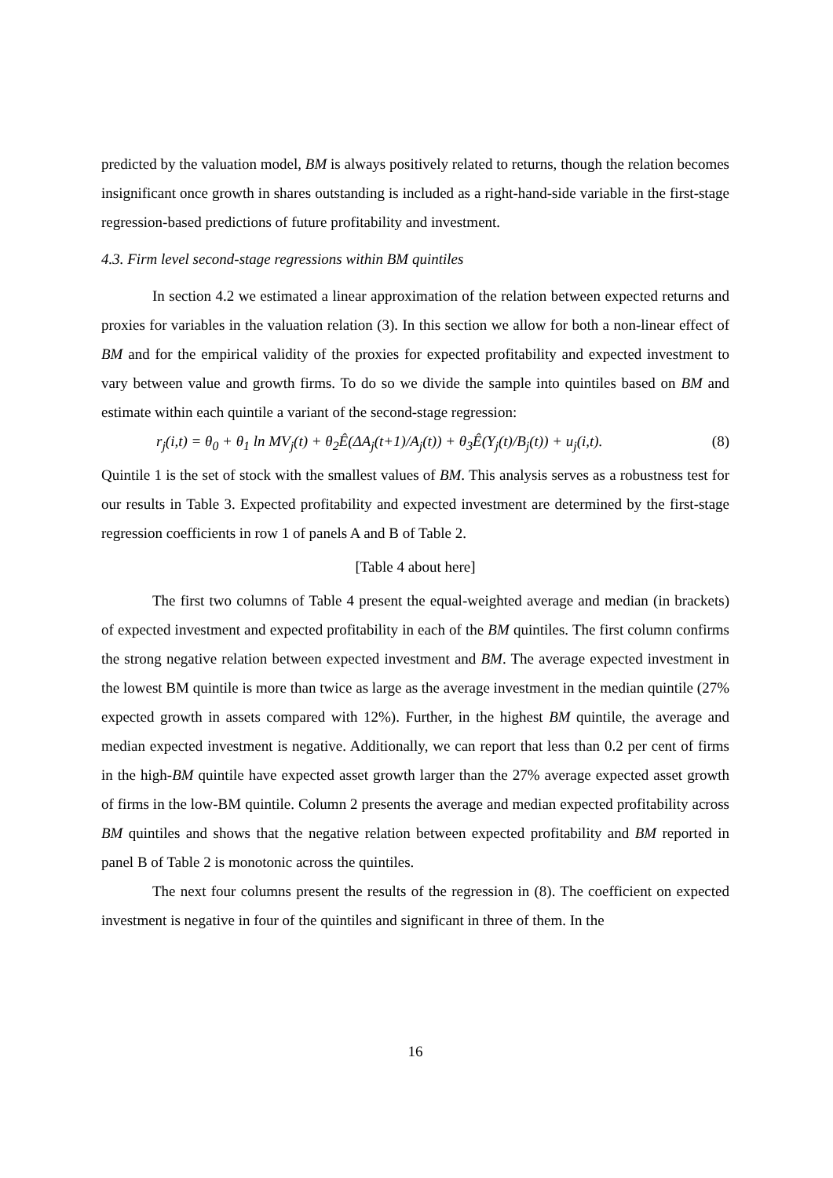predicted by the valuation model, BM is always positively related to returns, though the relation becomes insignificant once growth in shares outstanding is included as a right-hand-side variable in the first-stage regression-based predictions of future profitability and investment.
4.3. Firm level second-stage regressions within BM quintiles
In section 4.2 we estimated a linear approximation of the relation between expected returns and proxies for variables in the valuation relation (3). In this section we allow for both a non-linear effect of BM and for the empirical validity of the proxies for expected profitability and expected investment to vary between value and growth firms. To do so we divide the sample into quintiles based on BM and estimate within each quintile a variant of the second-stage regression:
r<sub>j</sub>(i,t) = θ<sub>0</sub> + θ<sub>1</sub> ln MV<sub>j</sub>(t) + θ<sub>2</sub>Ê(ΔA<sub>j</sub>(t+1)/A<sub>j</sub>(t)) + θ<sub>3</sub>Ê(Y<sub>j</sub>(t)/B<sub>j</sub>(t)) + u<sub>j</sub>(i,t). (8)
Quintile 1 is the set of stock with the smallest values of BM. This analysis serves as a robustness test for our results in Table 3. Expected profitability and expected investment are determined by the first-stage regression coefficients in row 1 of panels A and B of Table 2.
[Table 4 about here]
The first two columns of Table 4 present the equal-weighted average and median (in brackets) of expected investment and expected profitability in each of the BM quintiles. The first column confirms the strong negative relation between expected investment and BM. The average expected investment in the lowest BM quintile is more than twice as large as the average investment in the median quintile (27% expected growth in assets compared with 12%). Further, in the highest BM quintile, the average and median expected investment is negative. Additionally, we can report that less than 0.2 per cent of firms in the high-BM quintile have expected asset growth larger than the 27% average expected asset growth of firms in the low-BM quintile. Column 2 presents the average and median expected profitability across BM quintiles and shows that the negative relation between expected profitability and BM reported in panel B of Table 2 is monotonic across the quintiles.
The next four columns present the results of the regression in (8). The coefficient on expected investment is negative in four of the quintiles and significant in three of them. In the
16